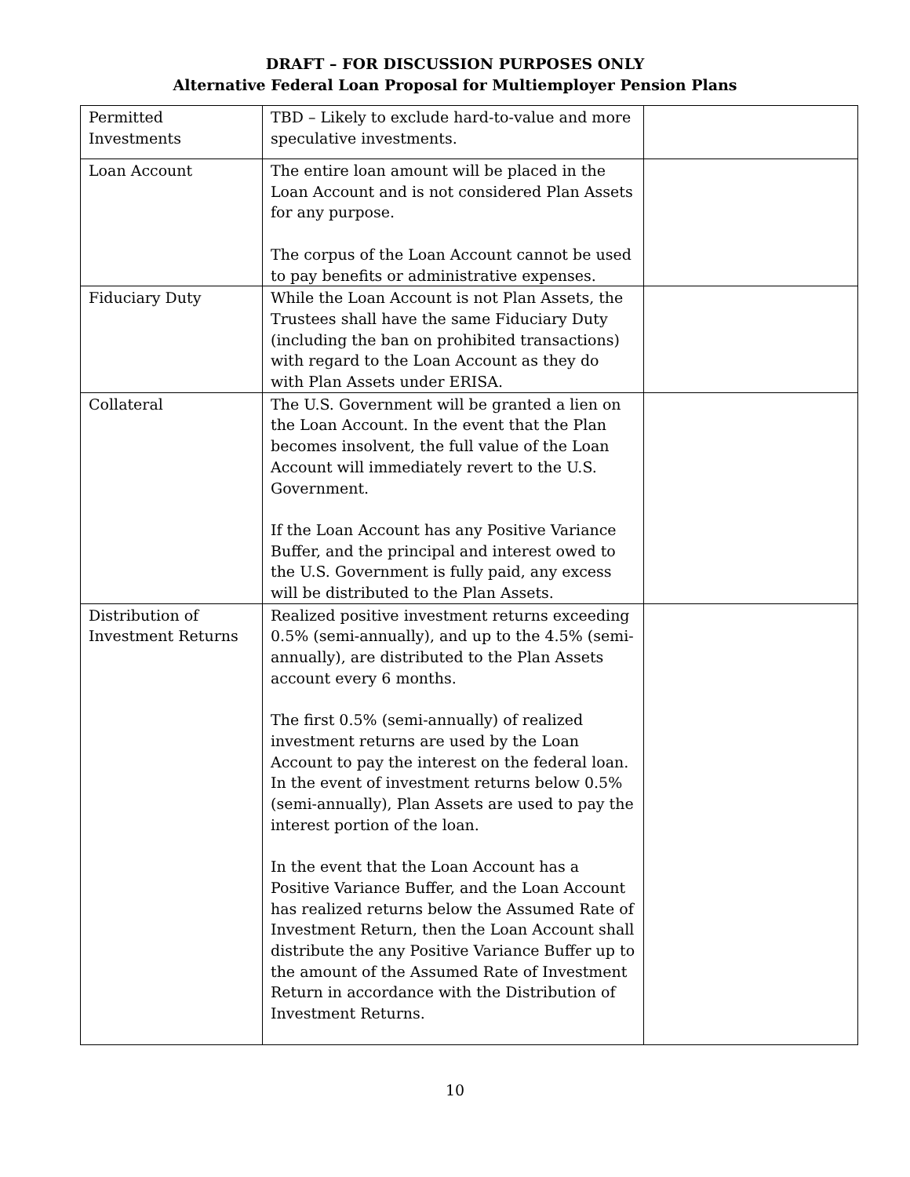DRAFT – FOR DISCUSSION PURPOSES ONLY
Alternative Federal Loan Proposal for Multiemployer Pension Plans
| Permitted Investments | TBD – Likely to exclude hard-to-value and more speculative investments. | |
| Loan Account | The entire loan amount will be placed in the Loan Account and is not considered Plan Assets for any purpose. The corpus of the Loan Account cannot be used to pay benefits or administrative expenses. | |
| Fiduciary Duty | While the Loan Account is not Plan Assets, the Trustees shall have the same Fiduciary Duty (including the ban on prohibited transactions) with regard to the Loan Account as they do with Plan Assets under ERISA. | |
| Collateral | The U.S. Government will be granted a lien on the Loan Account. In the event that the Plan becomes insolvent, the full value of the Loan Account will immediately revert to the U.S. Government. If the Loan Account has any Positive Variance Buffer, and the principal and interest owed to the U.S. Government is fully paid, any excess will be distributed to the Plan Assets. | |
| Distribution of Investment Returns | Realized positive investment returns exceeding 0.5% (semi-annually), and up to the 4.5% (semi-annually), are distributed to the Plan Assets account every 6 months. The first 0.5% (semi-annually) of realized investment returns are used by the Loan Account to pay the interest on the federal loan. In the event of investment returns below 0.5% (semi-annually), Plan Assets are used to pay the interest portion of the loan. In the event that the Loan Account has a Positive Variance Buffer, and the Loan Account has realized returns below the Assumed Rate of Investment Return, then the Loan Account shall distribute the any Positive Variance Buffer up to the amount of the Assumed Rate of Investment Return in accordance with the Distribution of Investment Returns. | |
10